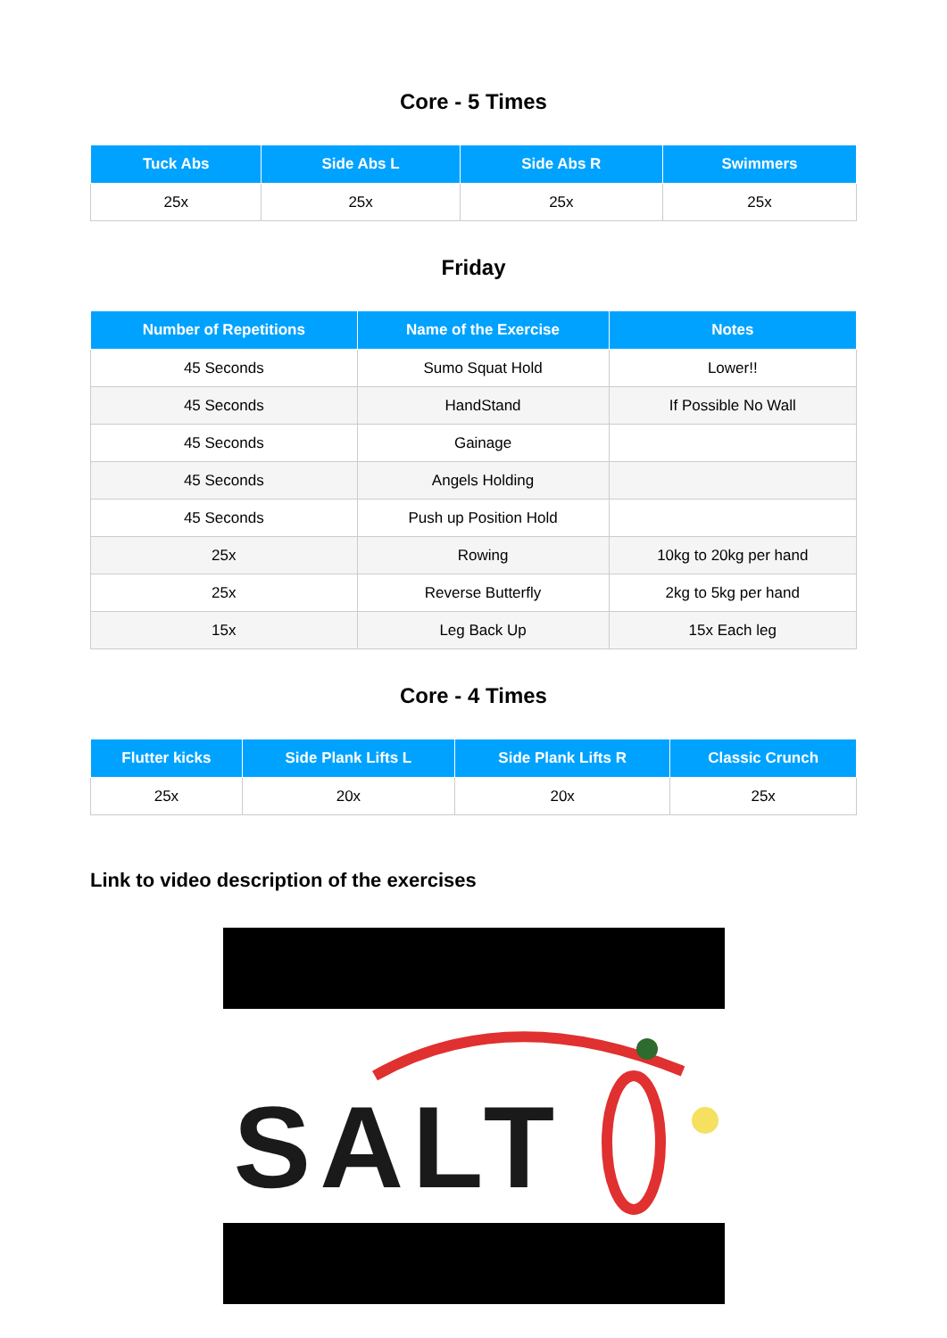Core - 5 Times
| Tuck Abs | Side Abs L | Side Abs R | Swimmers |
| --- | --- | --- | --- |
| 25x | 25x | 25x | 25x |
Friday
| Number of Repetitions | Name of the Exercise | Notes |
| --- | --- | --- |
| 45 Seconds | Sumo Squat Hold | Lower!! |
| 45 Seconds | HandStand | If Possible No Wall |
| 45 Seconds | Gainage | |
| 45 Seconds | Angels Holding | |
| 45 Seconds | Push up Position Hold | |
| 25x | Rowing | 10kg to 20kg per hand |
| 25x | Reverse Butterfly | 2kg to 5kg per hand |
| 15x | Leg Back Up | 15x Each leg |
Core - 4 Times
| Flutter kicks | Side Plank Lifts L | Side Plank Lifts R | Classic Crunch |
| --- | --- | --- | --- |
| 25x | 20x | 20x | 25x |
Link to video description of the exercises
SALT